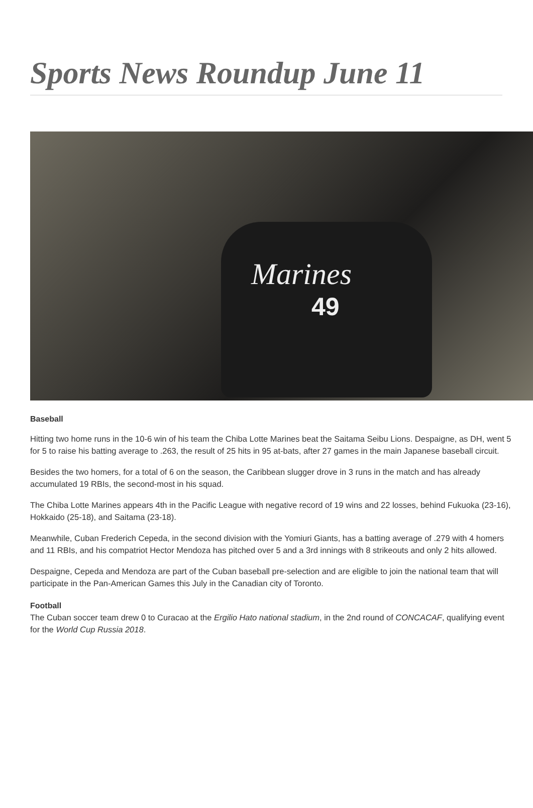Sports News Roundup June 11
Marines
49
Baseball
Hitting two home runs in the 10-6 win of his team the Chiba Lotte Marines beat the Saitama Seibu Lions. Despaigne, as DH, went 5 for 5 to raise his batting average to .263, the result of 25 hits in 95 at-bats, after 27 games in the main Japanese baseball circuit.
Besides the two homers, for a total of 6 on the season, the Caribbean slugger drove in 3 runs in the match and has already accumulated 19 RBIs, the second-most in his squad.
The Chiba Lotte Marines appears 4th in the Pacific League with negative record of 19 wins and 22 losses, behind Fukuoka (23-16), Hokkaido (25-18), and Saitama (23-18).
Meanwhile, Cuban Frederich Cepeda, in the second division with the Yomiuri Giants, has a batting average of .279 with 4 homers and 11 RBIs, and his compatriot Hector Mendoza has pitched over 5 and a 3rd innings with 8 strikeouts and only 2 hits allowed.
Despaigne, Cepeda and Mendoza are part of the Cuban baseball pre-selection and are eligible to join the national team that will participate in the Pan-American Games this July in the Canadian city of Toronto.
Football
The Cuban soccer team drew 0 to Curacao at the Ergilio Hato national stadium, in the 2nd round of CONCACAF, qualifying event for the World Cup Russia 2018.